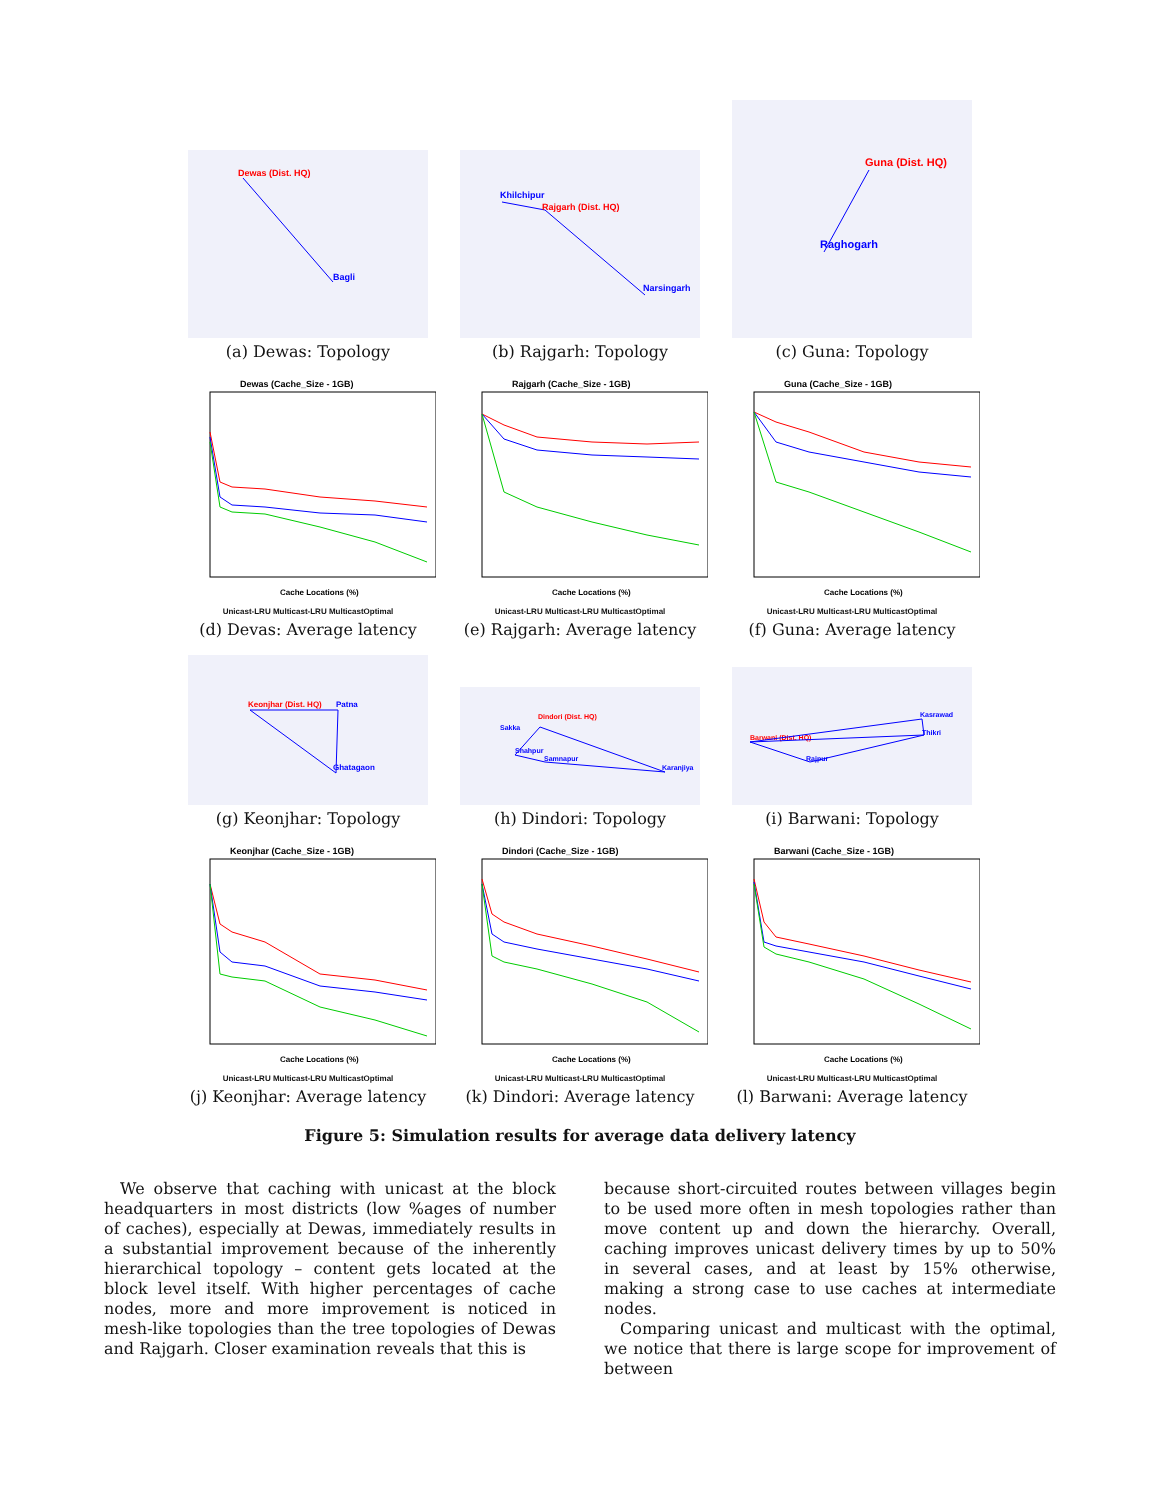Dewas (Dist. HQ)
Bagli
(a) Dewas: Topology
Khilchipur
Rajgarh (Dist. HQ)
Narsingarh
(b) Rajgarh: Topology
Guna (Dist. HQ)
Raghogarh
(c) Guna: Topology
Dewas (Cache_Size - 1GB)
Cache Locations (%)
Unicast-LRU Multicast-LRU MulticastOptimal
(d) Devas: Average latency
Rajgarh (Cache_Size - 1GB)
Cache Locations (%)
Unicast-LRU Multicast-LRU MulticastOptimal
(e) Rajgarh: Average latency
Guna (Cache_Size - 1GB)
Cache Locations (%)
Unicast-LRU Multicast-LRU MulticastOptimal
(f) Guna: Average latency
Keonjhar (Dist. HQ)
Patna
Ghatagaon
(g) Keonjhar: Topology
Dindori (Dist. HQ)
Sakka
Shahpur
Samnapur
Karanjiya
(h) Dindori: Topology
Barwani (Dist. HQ)
Kasrawad
Thikri
Rajpur
(i) Barwani: Topology
Keonjhar (Cache_Size - 1GB)
Cache Locations (%)
Unicast-LRU Multicast-LRU MulticastOptimal
(j) Keonjhar: Average latency
Dindori (Cache_Size - 1GB)
Cache Locations (%)
Unicast-LRU Multicast-LRU MulticastOptimal
(k) Dindori: Average latency
Barwani (Cache_Size - 1GB)
Cache Locations (%)
Unicast-LRU Multicast-LRU MulticastOptimal
(l) Barwani: Average latency
Figure 5: Simulation results for average data delivery latency
We observe that caching with unicast at the block headquarters in most districts (low %ages of number of caches), especially at Dewas, immediately results in a substantial improvement because of the inherently hierarchical topology – content gets located at the block level itself. With higher percentages of cache nodes, more and more improvement is noticed in mesh-like topologies than the tree topologies of Dewas and Rajgarh. Closer examination reveals that this is
because short-circuited routes between villages begin to be used more often in mesh topologies rather than move content up and down the hierarchy. Overall, caching improves unicast delivery times by up to 50% in several cases, and at least by 15% otherwise, making a strong case to use caches at intermediate nodes.
Comparing unicast and multicast with the optimal, we notice that there is large scope for improvement of between